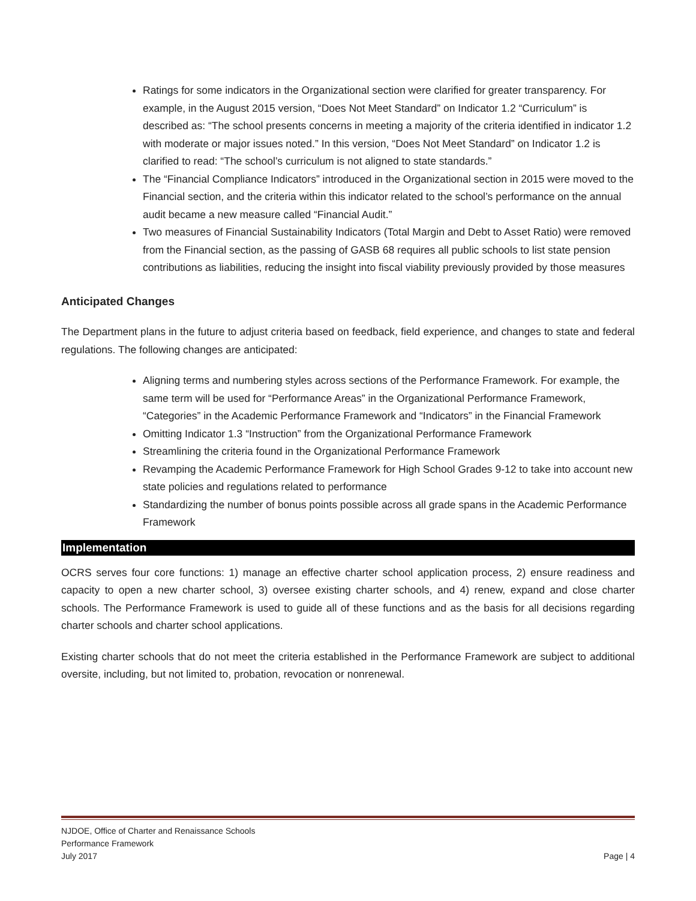Ratings for some indicators in the Organizational section were clarified for greater transparency. For example, in the August 2015 version, “Does Not Meet Standard” on Indicator 1.2 “Curriculum” is described as: “The school presents concerns in meeting a majority of the criteria identified in indicator 1.2 with moderate or major issues noted.” In this version, “Does Not Meet Standard” on Indicator 1.2 is clarified to read: “The school’s curriculum is not aligned to state standards.”
The “Financial Compliance Indicators” introduced in the Organizational section in 2015 were moved to the Financial section, and the criteria within this indicator related to the school’s performance on the annual audit became a new measure called “Financial Audit.”
Two measures of Financial Sustainability Indicators (Total Margin and Debt to Asset Ratio) were removed from the Financial section, as the passing of GASB 68 requires all public schools to list state pension contributions as liabilities, reducing the insight into fiscal viability previously provided by those measures
Anticipated Changes
The Department plans in the future to adjust criteria based on feedback, field experience, and changes to state and federal regulations. The following changes are anticipated:
Aligning terms and numbering styles across sections of the Performance Framework. For example, the same term will be used for “Performance Areas” in the Organizational Performance Framework, “Categories” in the Academic Performance Framework and “Indicators” in the Financial Framework
Omitting Indicator 1.3 “Instruction” from the Organizational Performance Framework
Streamlining the criteria found in the Organizational Performance Framework
Revamping the Academic Performance Framework for High School Grades 9-12 to take into account new state policies and regulations related to performance
Standardizing the number of bonus points possible across all grade spans in the Academic Performance Framework
Implementation
OCRS serves four core functions: 1) manage an effective charter school application process, 2) ensure readiness and capacity to open a new charter school, 3) oversee existing charter schools, and 4) renew, expand and close charter schools. The Performance Framework is used to guide all of these functions and as the basis for all decisions regarding charter schools and charter school applications.
Existing charter schools that do not meet the criteria established in the Performance Framework are subject to additional oversite, including, but not limited to, probation, revocation or nonrenewal.
NJDOE, Office of Charter and Renaissance Schools
Performance Framework
July 2017 Page | 4